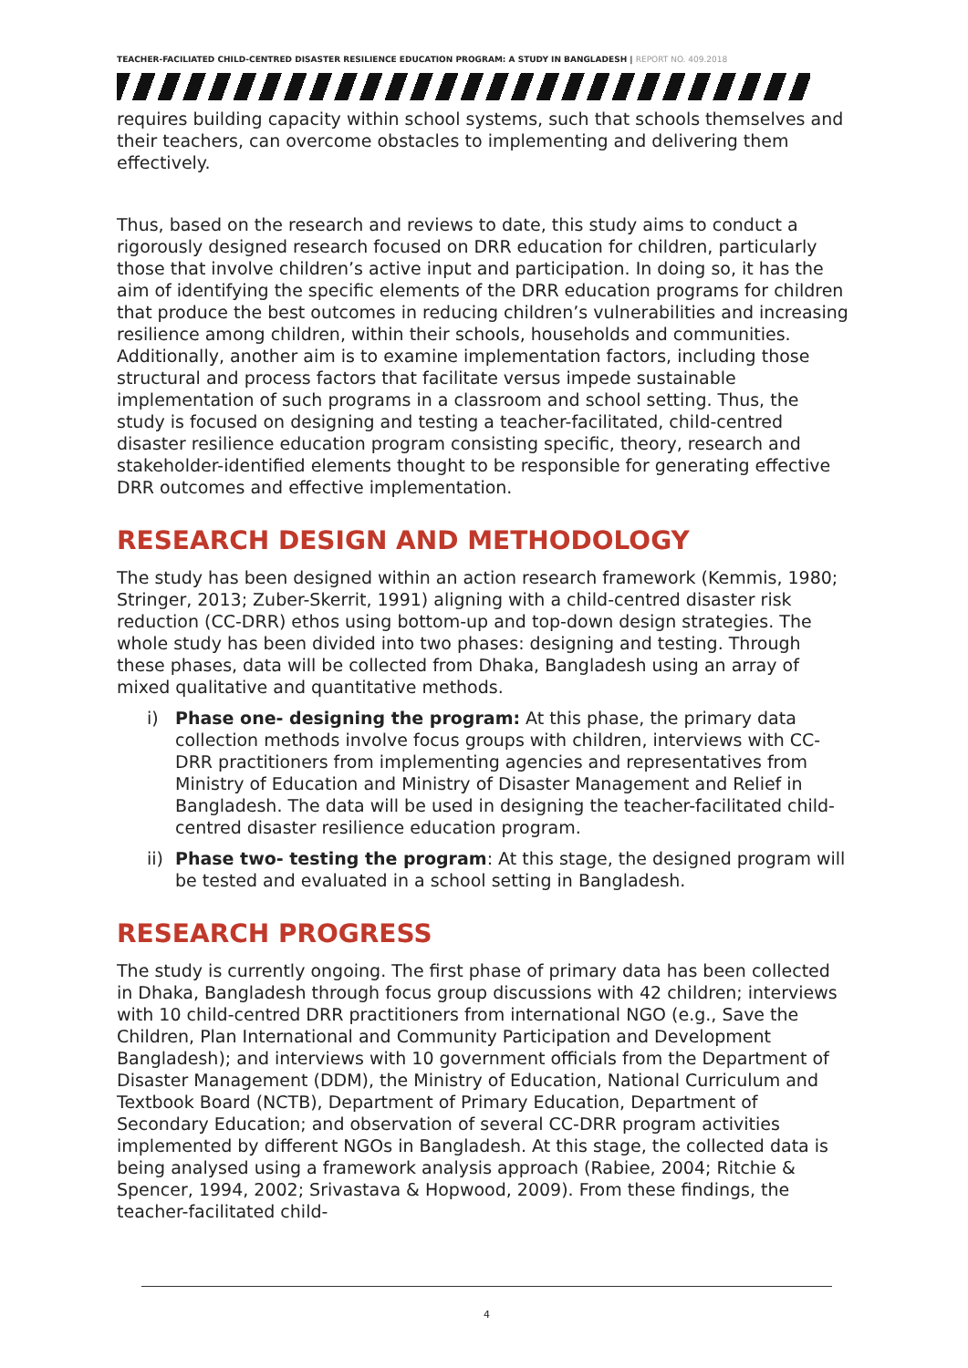TEACHER-FACILIATED CHILD-CENTRED DISASTER RESILIENCE EDUCATION PROGRAM: A STUDY IN BANGLADESH | REPORT NO. 409.2018
requires building capacity within school systems, such that schools themselves and their teachers, can overcome obstacles to implementing and delivering them effectively.
Thus, based on the research and reviews to date, this study aims to conduct a rigorously designed research focused on DRR education for children, particularly those that involve children’s active input and participation. In doing so, it has the aim of identifying the specific elements of the DRR education programs for children that produce the best outcomes in reducing children’s vulnerabilities and increasing resilience among children, within their schools, households and communities. Additionally, another aim is to examine implementation factors, including those structural and process factors that facilitate versus impede sustainable implementation of such programs in a classroom and school setting. Thus, the study is focused on designing and testing a teacher-facilitated, child-centred disaster resilience education program consisting specific, theory, research and stakeholder-identified elements thought to be responsible for generating effective DRR outcomes and effective implementation.
RESEARCH DESIGN AND METHODOLOGY
The study has been designed within an action research framework (Kemmis, 1980; Stringer, 2013; Zuber-Skerrit, 1991) aligning with a child-centred disaster risk reduction (CC-DRR) ethos using bottom-up and top-down design strategies. The whole study has been divided into two phases: designing and testing. Through these phases, data will be collected from Dhaka, Bangladesh using an array of mixed qualitative and quantitative methods.
i) Phase one- designing the program: At this phase, the primary data collection methods involve focus groups with children, interviews with CC-DRR practitioners from implementing agencies and representatives from Ministry of Education and Ministry of Disaster Management and Relief in Bangladesh. The data will be used in designing the teacher-facilitated child-centred disaster resilience education program.
ii) Phase two- testing the program: At this stage, the designed program will be tested and evaluated in a school setting in Bangladesh.
RESEARCH PROGRESS
The study is currently ongoing. The first phase of primary data has been collected in Dhaka, Bangladesh through focus group discussions with 42 children; interviews with 10 child-centred DRR practitioners from international NGO (e.g., Save the Children, Plan International and Community Participation and Development Bangladesh); and interviews with 10 government officials from the Department of Disaster Management (DDM), the Ministry of Education, National Curriculum and Textbook Board (NCTB), Department of Primary Education, Department of Secondary Education; and observation of several CC-DRR program activities implemented by different NGOs in Bangladesh. At this stage, the collected data is being analysed using a framework analysis approach (Rabiee, 2004; Ritchie & Spencer, 1994, 2002; Srivastava & Hopwood, 2009). From these findings, the teacher-facilitated child-
4